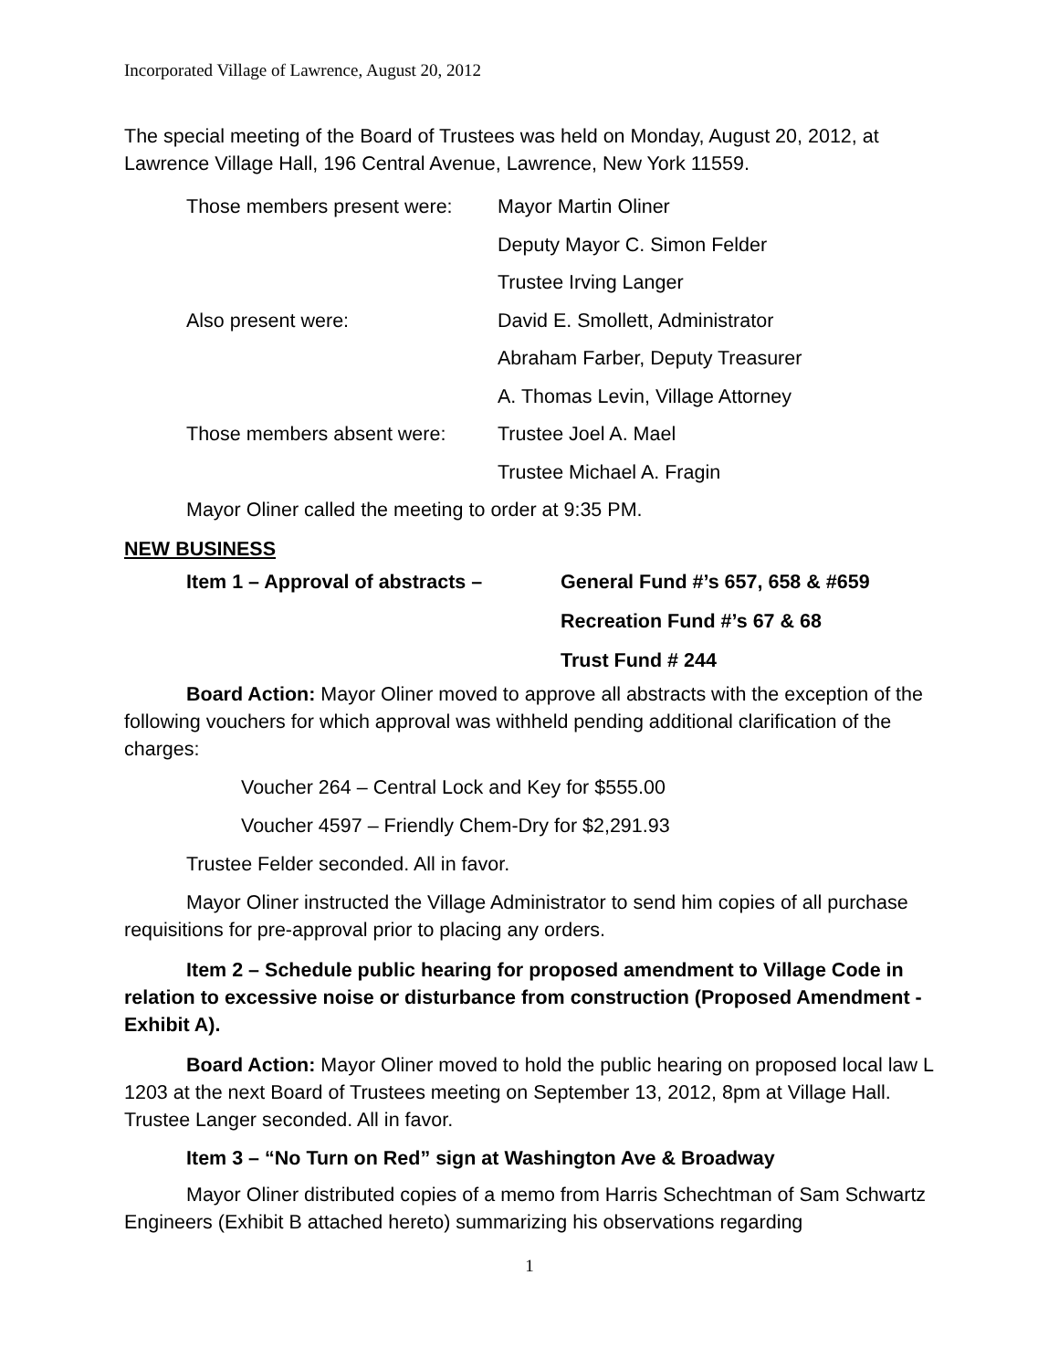Incorporated Village of Lawrence, August 20, 2012
The special meeting of the Board of Trustees was held on Monday, August 20, 2012, at Lawrence Village Hall, 196 Central Avenue, Lawrence, New York 11559.
Those members present were: Mayor Martin Oliner
Deputy Mayor C. Simon Felder
Trustee Irving Langer
Also present were: David E. Smollett, Administrator
Abraham Farber, Deputy Treasurer
A. Thomas Levin, Village Attorney
Those members absent were: Trustee Joel A. Mael
Trustee Michael A. Fragin
Mayor Oliner called the meeting to order at 9:35 PM.
NEW BUSINESS
Item 1 – Approval of abstracts – General Fund #’s 657, 658 & #659
Recreation Fund #’s 67 & 68
Trust Fund # 244
Board Action: Mayor Oliner moved to approve all abstracts with the exception of the following vouchers for which approval was withheld pending additional clarification of the charges:
Voucher 264 – Central Lock and Key for $555.00
Voucher 4597 – Friendly Chem-Dry for $2,291.93
Trustee Felder seconded. All in favor.
Mayor Oliner instructed the Village Administrator to send him copies of all purchase requisitions for pre-approval prior to placing any orders.
Item 2 – Schedule public hearing for proposed amendment to Village Code in relation to excessive noise or disturbance from construction (Proposed Amendment - Exhibit A).
Board Action: Mayor Oliner moved to hold the public hearing on proposed local law L 1203 at the next Board of Trustees meeting on September 13, 2012, 8pm at Village Hall. Trustee Langer seconded. All in favor.
Item 3 – “No Turn on Red” sign at Washington Ave & Broadway
Mayor Oliner distributed copies of a memo from Harris Schechtman of Sam Schwartz Engineers (Exhibit B attached hereto) summarizing his observations regarding
1